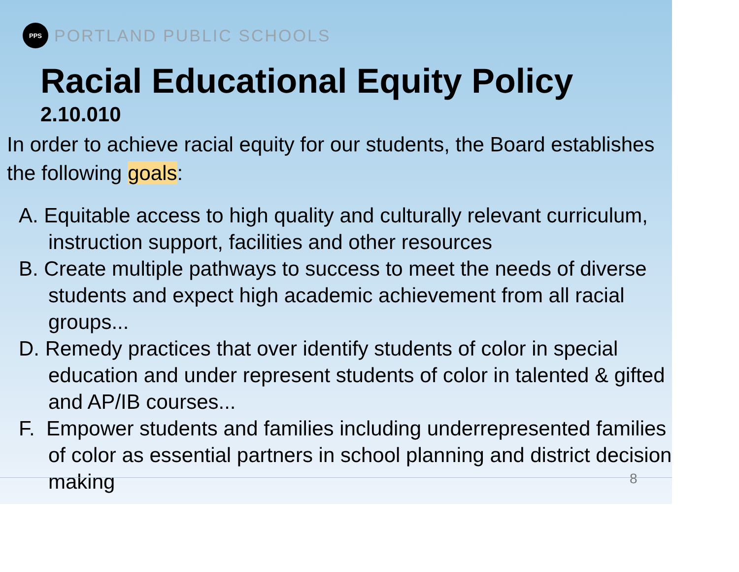PPS
PORTLAND PUBLIC SCHOOLS
Racial Educational Equity Policy
2.10.010
In order to achieve racial equity for our students, the Board establishes the following goals:
A. Equitable access to high quality and culturally relevant curriculum, instruction support, facilities and other resources
B. Create multiple pathways to success to meet the needs of diverse students and expect high academic achievement from all racial groups...
D. Remedy practices that over identify students of color in special education and under represent students of color in talented & gifted and AP/IB courses...
F. Empower students and families including underrepresented families of color as essential partners in school planning and district decision making
8